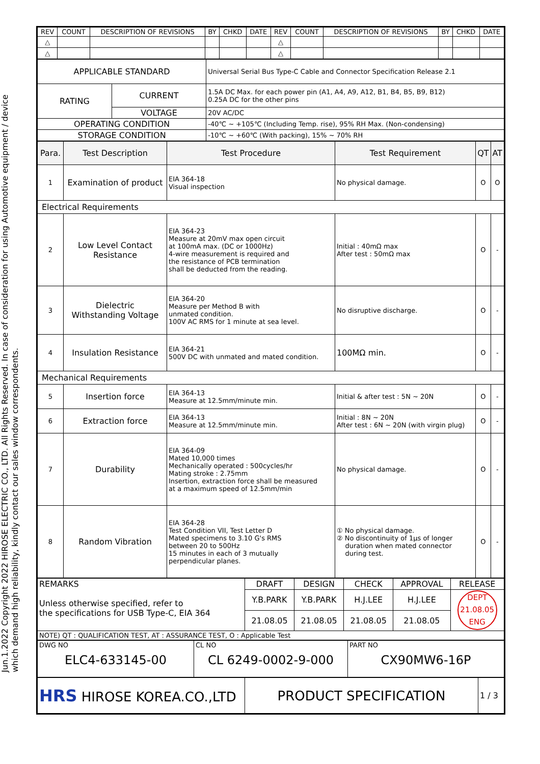Jun.1.2022 Copyright 2022 HIROSE ELECTRIC CO., LTD. All Rights Reserved. In case of consideration for using Automotive equipment / device which demand high reliability, kindly contact our sales window correspondents.
| REV | COUNT | DESCRIPTION OF REVISIONS | BY | CHKD | DATE | REV | COUNT | DESCRIPTION OF REVISIONS | BY | CHKD | DATE |
| △ | | | | | | △ | | | | | |
| △ | | | | | | △ | | | | | |
| APPLICABLE STANDARD | | Universal Serial Bus Type-C Cable and Connector Specification Release 2.1 |
| RATING | CURRENT | 1.5A DC Max. for each power pin (A1, A4, A9, A12, B1, B4, B5, B9, B12) 0.25A DC for the other pins |
| | VOLTAGE | 20V AC/DC |
| OPERATING CONDITION | | -40℃ ~ +105℃ (Including Temp. rise), 95% RH Max. (Non-condensing) |
| STORAGE CONDITION | | -10℃ ~ +60℃ (With packing), 15% ~ 70% RH |
| Para. | Test Description | Test Procedure | Test Requirement | QT | AT |
| --- | --- | --- | --- | --- | --- |
| 1 | Examination of product | EIA 364-18 Visual inspection | No physical damage. | O | O |
| Electrical Requirements | | | | | |
| 2 | Low Level Contact Resistance | EIA 364-23 Measure at 20mV max open circuit at 100mA max. (DC or 1000Hz) 4-wire measurement is required and the resistance of PCB termination shall be deducted from the reading. | Initial : 40mΩ max After test : 50mΩ max | O | - |
| 3 | Dielectric Withstanding Voltage | EIA 364-20 Measure per Method B with unmated condition. 100V AC RMS for 1 minute at sea level. | No disruptive discharge. | O | - |
| 4 | Insulation Resistance | EIA 364-21 500V DC with unmated and mated condition. | 100MΩ min. | O | - |
| Mechanical Requirements | | | | | |
| 5 | Insertion force | EIA 364-13 Measure at 12.5mm/minute min. | Initial & after test : 5N ~ 20N | O | - |
| 6 | Extraction force | EIA 364-13 Measure at 12.5mm/minute min. | Initial : 8N ~ 20N After test : 6N ~ 20N (with virgin plug) | O | - |
| 7 | Durability | EIA 364-09 Mated 10,000 times Mechanically operated : 500cycles/hr Mating stroke : 2.75mm Insertion, extraction force shall be measured at a maximum speed of 12.5mm/min | No physical damage. | O | - |
| 8 | Random Vibration | EIA 364-28 Test Condition VII, Test Letter D Mated specimens to 3.10 G's RMS between 20 to 500Hz 15 minutes in each of 3 mutually perpendicular planes. | ① No physical damage. ② No discontinuity of 1μs of longer duration when mated connector during test. | O | - |
| REMARKS Unless otherwise specified, refer to the specifications for USB Type-C, EIA 364 | DRAFT | DESIGN | CHECK | APPROVAL | RELEASE |
| | Y.B.PARK | Y.B.PARK | H.J.LEE | H.J.LEE | DEPT 21.08.05 ENG |
| | 21.08.05 | 21.08.05 | 21.08.05 | 21.08.05 | |
| NOTE) QT : QUALIFICATION TEST, AT : ASSURANCE TEST, O : Applicable Test | | | | | |
| DWG NO ELC4-633145-00 | CL NO CL 6249-0002-9-000 | PART NO CX90MW6-16P |
| HRS HIROSE KOREA.CO.,LTD | PRODUCT SPECIFICATION | 1 / 3 |